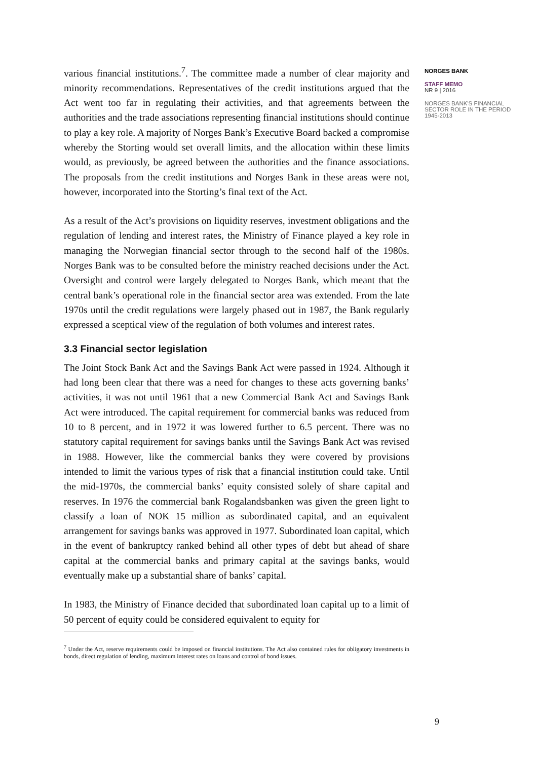various financial institutions.<sup>7</sup>. The committee made a number of clear majority and minority recommendations. Representatives of the credit institutions argued that the Act went too far in regulating their activities, and that agreements between the authorities and the trade associations representing financial institutions should continue to play a key role. A majority of Norges Bank’s Executive Board backed a compromise whereby the Storting would set overall limits, and the allocation within these limits would, as previously, be agreed between the authorities and the finance associations. The proposals from the credit institutions and Norges Bank in these areas were not, however, incorporated into the Storting’s final text of the Act.
As a result of the Act’s provisions on liquidity reserves, investment obligations and the regulation of lending and interest rates, the Ministry of Finance played a key role in managing the Norwegian financial sector through to the second half of the 1980s. Norges Bank was to be consulted before the ministry reached decisions under the Act. Oversight and control were largely delegated to Norges Bank, which meant that the central bank’s operational role in the financial sector area was extended. From the late 1970s until the credit regulations were largely phased out in 1987, the Bank regularly expressed a sceptical view of the regulation of both volumes and interest rates.
3.3 Financial sector legislation
The Joint Stock Bank Act and the Savings Bank Act were passed in 1924. Although it had long been clear that there was a need for changes to these acts governing banks’ activities, it was not until 1961 that a new Commercial Bank Act and Savings Bank Act were introduced. The capital requirement for commercial banks was reduced from 10 to 8 percent, and in 1972 it was lowered further to 6.5 percent. There was no statutory capital requirement for savings banks until the Savings Bank Act was revised in 1988. However, like the commercial banks they were covered by provisions intended to limit the various types of risk that a financial institution could take. Until the mid-1970s, the commercial banks’ equity consisted solely of share capital and reserves. In 1976 the commercial bank Rogalandsbanken was given the green light to classify a loan of NOK 15 million as subordinated capital, and an equivalent arrangement for savings banks was approved in 1977. Subordinated loan capital, which in the event of bankruptcy ranked behind all other types of debt but ahead of share capital at the commercial banks and primary capital at the savings banks, would eventually make up a substantial share of banks’ capital.
In 1983, the Ministry of Finance decided that subordinated loan capital up to a limit of 50 percent of equity could be considered equivalent to equity for
<sup>7</sup> Under the Act, reserve requirements could be imposed on financial institutions. The Act also contained rules for obligatory investments in bonds, direct regulation of lending, maximum interest rates on loans and control of bond issues.
NORGES BANK
STAFF MEMO
NR 9 | 2016
NORGES BANK'S FINANCIAL SECTOR ROLE IN THE PERIOD 1945-2013
9